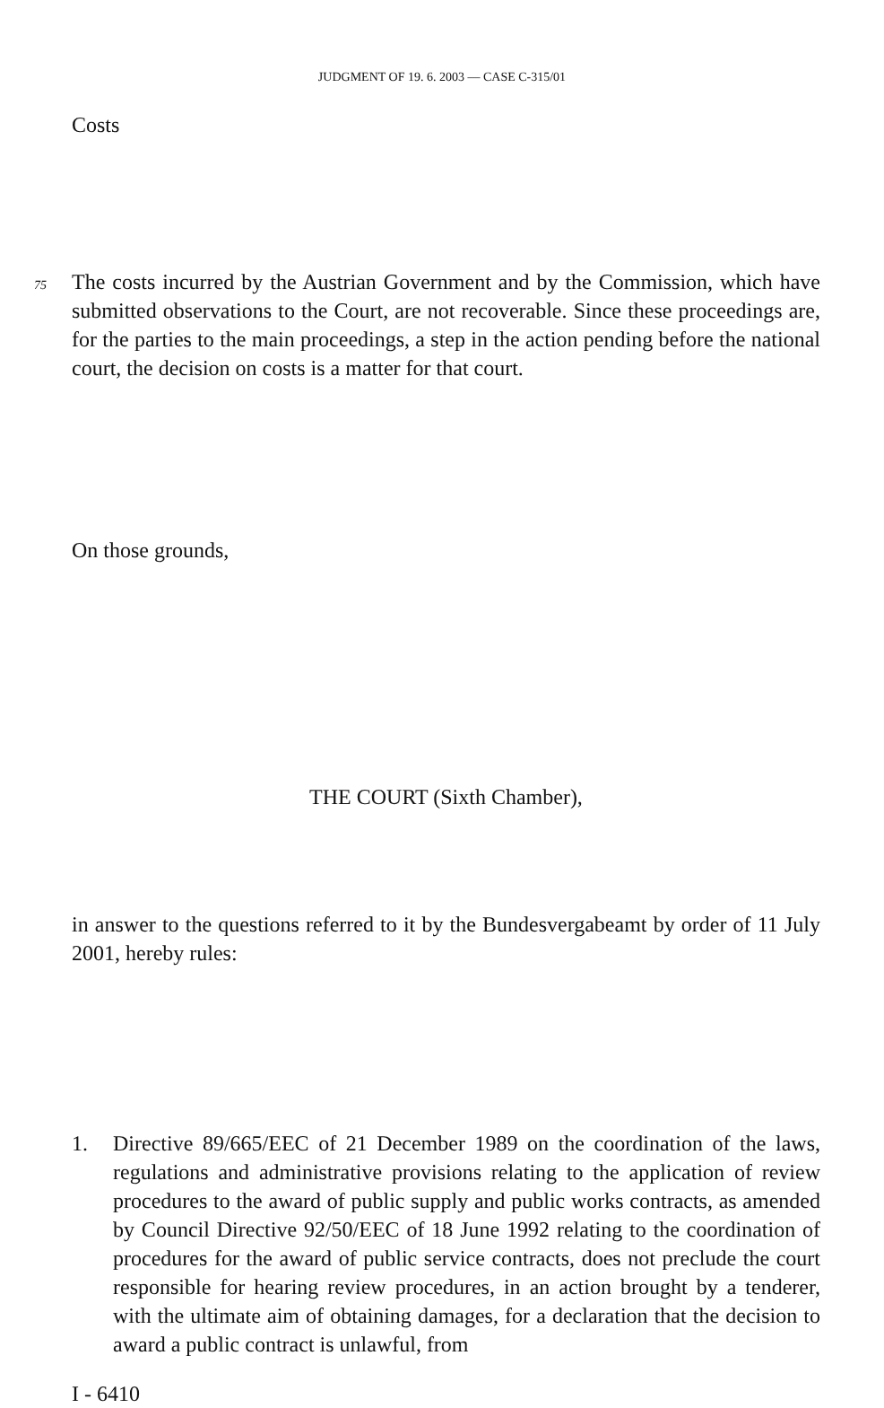JUDGMENT OF 19. 6. 2003 — CASE C-315/01
Costs
75 The costs incurred by the Austrian Government and by the Commission, which have submitted observations to the Court, are not recoverable. Since these proceedings are, for the parties to the main proceedings, a step in the action pending before the national court, the decision on costs is a matter for that court.
On those grounds,
THE COURT (Sixth Chamber),
in answer to the questions referred to it by the Bundesvergabeamt by order of 11 July 2001, hereby rules:
1. Directive 89/665/EEC of 21 December 1989 on the coordination of the laws, regulations and administrative provisions relating to the application of review procedures to the award of public supply and public works contracts, as amended by Council Directive 92/50/EEC of 18 June 1992 relating to the coordination of procedures for the award of public service contracts, does not preclude the court responsible for hearing review procedures, in an action brought by a tenderer, with the ultimate aim of obtaining damages, for a declaration that the decision to award a public contract is unlawful, from
I - 6410